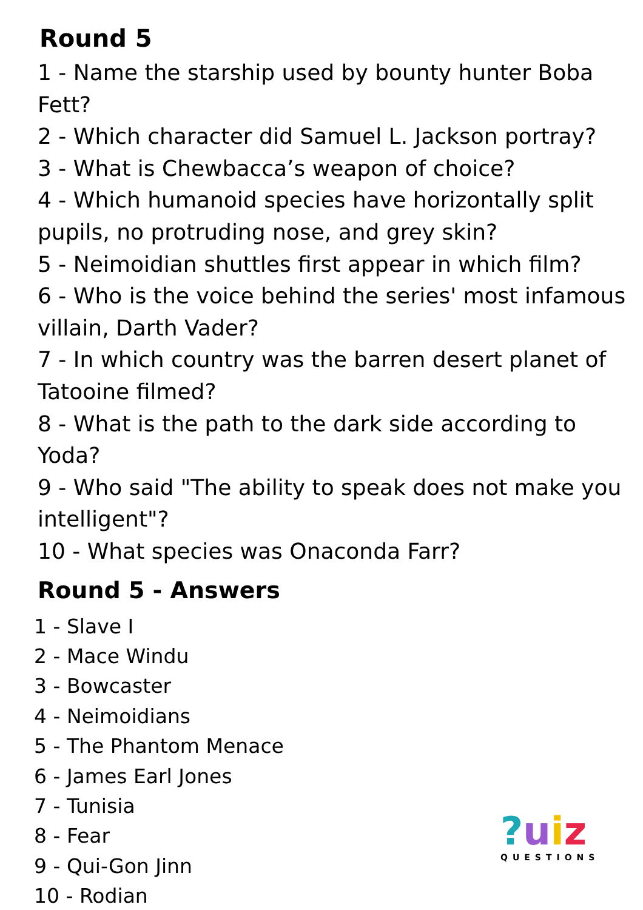Round 5
1 - Name the starship used by bounty hunter Boba Fett?
2 - Which character did Samuel L. Jackson portray?
3 - What is Chewbacca’s weapon of choice?
4 - Which humanoid species have horizontally split pupils, no protruding nose, and grey skin?
5 - Neimoidian shuttles first appear in which film?
6 - Who is the voice behind the series' most infamous villain, Darth Vader?
7 - In which country was the barren desert planet of Tatooine filmed?
8 - What is the path to the dark side according to Yoda?
9 - Who said "The ability to speak does not make you intelligent"?
10 - What species was Onaconda Farr?
Round 5 - Answers
1 - Slave I
2 - Mace Windu
3 - Bowcaster
4 - Neimoidians
5 - The Phantom Menace
6 - James Earl Jones
7 - Tunisia
8 - Fear
9 - Qui-Gon Jinn
10 - Rodian
?uiz
QUESTIONS